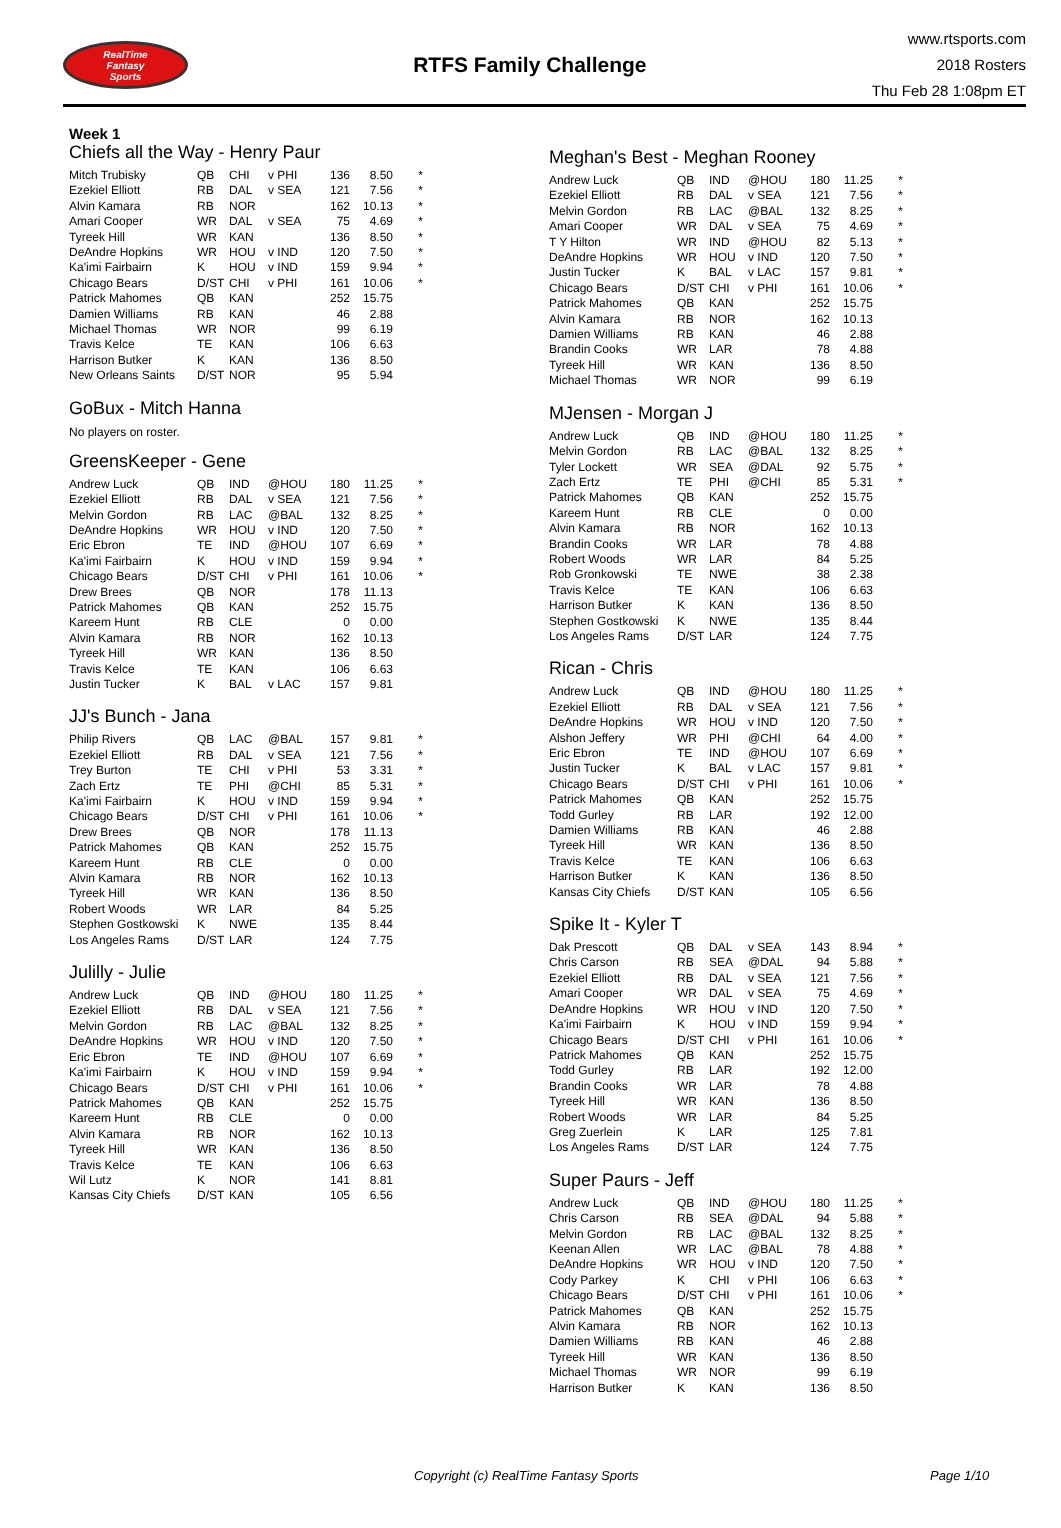RealTime
Fantasy
Sports
RTFS Family Challenge
www.rtsports.com
2018 Rosters
Thu Feb 28 1:08pm ET
Week 1
Chiefs all the Way - Henry Paur
| Mitch Trubisky | QB | CHI | v PHI | 136 | 8.50 | * |
| Ezekiel Elliott | RB | DAL | v SEA | 121 | 7.56 | * |
| Alvin Kamara | RB | NOR | | 162 | 10.13 | * |
| Amari Cooper | WR | DAL | v SEA | 75 | 4.69 | * |
| Tyreek Hill | WR | KAN | | 136 | 8.50 | * |
| DeAndre Hopkins | WR | HOU | v IND | 120 | 7.50 | * |
| Ka'imi Fairbairn | K | HOU | v IND | 159 | 9.94 | * |
| Chicago Bears | D/ST | CHI | v PHI | 161 | 10.06 | * |
| Patrick Mahomes | QB | KAN | | 252 | 15.75 | |
| Damien Williams | RB | KAN | | 46 | 2.88 | |
| Michael Thomas | WR | NOR | | 99 | 6.19 | |
| Travis Kelce | TE | KAN | | 106 | 6.63 | |
| Harrison Butker | K | KAN | | 136 | 8.50 | |
| New Orleans Saints | D/ST | NOR | | 95 | 5.94 | |
GoBux - Mitch Hanna
No players on roster.
GreensKeeper - Gene
| Andrew Luck | QB | IND | @HOU | 180 | 11.25 | * |
| Ezekiel Elliott | RB | DAL | v SEA | 121 | 7.56 | * |
| Melvin Gordon | RB | LAC | @BAL | 132 | 8.25 | * |
| DeAndre Hopkins | WR | HOU | v IND | 120 | 7.50 | * |
| Eric Ebron | TE | IND | @HOU | 107 | 6.69 | * |
| Ka'imi Fairbairn | K | HOU | v IND | 159 | 9.94 | * |
| Chicago Bears | D/ST | CHI | v PHI | 161 | 10.06 | * |
| Drew Brees | QB | NOR | | 178 | 11.13 | |
| Patrick Mahomes | QB | KAN | | 252 | 15.75 | |
| Kareem Hunt | RB | CLE | | 0 | 0.00 | |
| Alvin Kamara | RB | NOR | | 162 | 10.13 | |
| Tyreek Hill | WR | KAN | | 136 | 8.50 | |
| Travis Kelce | TE | KAN | | 106 | 6.63 | |
| Justin Tucker | K | BAL | v LAC | 157 | 9.81 | |
JJ's Bunch - Jana
| Philip Rivers | QB | LAC | @BAL | 157 | 9.81 | * |
| Ezekiel Elliott | RB | DAL | v SEA | 121 | 7.56 | * |
| Trey Burton | TE | CHI | v PHI | 53 | 3.31 | * |
| Zach Ertz | TE | PHI | @CHI | 85 | 5.31 | * |
| Ka'imi Fairbairn | K | HOU | v IND | 159 | 9.94 | * |
| Chicago Bears | D/ST | CHI | v PHI | 161 | 10.06 | * |
| Drew Brees | QB | NOR | | 178 | 11.13 | |
| Patrick Mahomes | QB | KAN | | 252 | 15.75 | |
| Kareem Hunt | RB | CLE | | 0 | 0.00 | |
| Alvin Kamara | RB | NOR | | 162 | 10.13 | |
| Tyreek Hill | WR | KAN | | 136 | 8.50 | |
| Robert Woods | WR | LAR | | 84 | 5.25 | |
| Stephen Gostkowski | K | NWE | | 135 | 8.44 | |
| Los Angeles Rams | D/ST | LAR | | 124 | 7.75 | |
Julilly - Julie
| Andrew Luck | QB | IND | @HOU | 180 | 11.25 | * |
| Ezekiel Elliott | RB | DAL | v SEA | 121 | 7.56 | * |
| Melvin Gordon | RB | LAC | @BAL | 132 | 8.25 | * |
| DeAndre Hopkins | WR | HOU | v IND | 120 | 7.50 | * |
| Eric Ebron | TE | IND | @HOU | 107 | 6.69 | * |
| Ka'imi Fairbairn | K | HOU | v IND | 159 | 9.94 | * |
| Chicago Bears | D/ST | CHI | v PHI | 161 | 10.06 | * |
| Patrick Mahomes | QB | KAN | | 252 | 15.75 | |
| Kareem Hunt | RB | CLE | | 0 | 0.00 | |
| Alvin Kamara | RB | NOR | | 162 | 10.13 | |
| Tyreek Hill | WR | KAN | | 136 | 8.50 | |
| Travis Kelce | TE | KAN | | 106 | 6.63 | |
| Wil Lutz | K | NOR | | 141 | 8.81 | |
| Kansas City Chiefs | D/ST | KAN | | 105 | 6.56 | |
Meghan's Best - Meghan Rooney
| Andrew Luck | QB | IND | @HOU | 180 | 11.25 | * |
| Ezekiel Elliott | RB | DAL | v SEA | 121 | 7.56 | * |
| Melvin Gordon | RB | LAC | @BAL | 132 | 8.25 | * |
| Amari Cooper | WR | DAL | v SEA | 75 | 4.69 | * |
| T Y Hilton | WR | IND | @HOU | 82 | 5.13 | * |
| DeAndre Hopkins | WR | HOU | v IND | 120 | 7.50 | * |
| Justin Tucker | K | BAL | v LAC | 157 | 9.81 | * |
| Chicago Bears | D/ST | CHI | v PHI | 161 | 10.06 | * |
| Patrick Mahomes | QB | KAN | | 252 | 15.75 | |
| Alvin Kamara | RB | NOR | | 162 | 10.13 | |
| Damien Williams | RB | KAN | | 46 | 2.88 | |
| Brandin Cooks | WR | LAR | | 78 | 4.88 | |
| Tyreek Hill | WR | KAN | | 136 | 8.50 | |
| Michael Thomas | WR | NOR | | 99 | 6.19 | |
MJensen - Morgan J
| Andrew Luck | QB | IND | @HOU | 180 | 11.25 | * |
| Melvin Gordon | RB | LAC | @BAL | 132 | 8.25 | * |
| Tyler Lockett | WR | SEA | @DAL | 92 | 5.75 | * |
| Zach Ertz | TE | PHI | @CHI | 85 | 5.31 | * |
| Patrick Mahomes | QB | KAN | | 252 | 15.75 | |
| Kareem Hunt | RB | CLE | | 0 | 0.00 | |
| Alvin Kamara | RB | NOR | | 162 | 10.13 | |
| Brandin Cooks | WR | LAR | | 78 | 4.88 | |
| Robert Woods | WR | LAR | | 84 | 5.25 | |
| Rob Gronkowski | TE | NWE | | 38 | 2.38 | |
| Travis Kelce | TE | KAN | | 106 | 6.63 | |
| Harrison Butker | K | KAN | | 136 | 8.50 | |
| Stephen Gostkowski | K | NWE | | 135 | 8.44 | |
| Los Angeles Rams | D/ST | LAR | | 124 | 7.75 | |
Rican - Chris
| Andrew Luck | QB | IND | @HOU | 180 | 11.25 | * |
| Ezekiel Elliott | RB | DAL | v SEA | 121 | 7.56 | * |
| DeAndre Hopkins | WR | HOU | v IND | 120 | 7.50 | * |
| Alshon Jeffery | WR | PHI | @CHI | 64 | 4.00 | * |
| Eric Ebron | TE | IND | @HOU | 107 | 6.69 | * |
| Justin Tucker | K | BAL | v LAC | 157 | 9.81 | * |
| Chicago Bears | D/ST | CHI | v PHI | 161 | 10.06 | * |
| Patrick Mahomes | QB | KAN | | 252 | 15.75 | |
| Todd Gurley | RB | LAR | | 192 | 12.00 | |
| Damien Williams | RB | KAN | | 46 | 2.88 | |
| Tyreek Hill | WR | KAN | | 136 | 8.50 | |
| Travis Kelce | TE | KAN | | 106 | 6.63 | |
| Harrison Butker | K | KAN | | 136 | 8.50 | |
| Kansas City Chiefs | D/ST | KAN | | 105 | 6.56 | |
Spike It - Kyler T
| Dak Prescott | QB | DAL | v SEA | 143 | 8.94 | * |
| Chris Carson | RB | SEA | @DAL | 94 | 5.88 | * |
| Ezekiel Elliott | RB | DAL | v SEA | 121 | 7.56 | * |
| Amari Cooper | WR | DAL | v SEA | 75 | 4.69 | * |
| DeAndre Hopkins | WR | HOU | v IND | 120 | 7.50 | * |
| Ka'imi Fairbairn | K | HOU | v IND | 159 | 9.94 | * |
| Chicago Bears | D/ST | CHI | v PHI | 161 | 10.06 | * |
| Patrick Mahomes | QB | KAN | | 252 | 15.75 | |
| Todd Gurley | RB | LAR | | 192 | 12.00 | |
| Brandin Cooks | WR | LAR | | 78 | 4.88 | |
| Tyreek Hill | WR | KAN | | 136 | 8.50 | |
| Robert Woods | WR | LAR | | 84 | 5.25 | |
| Greg Zuerlein | K | LAR | | 125 | 7.81 | |
| Los Angeles Rams | D/ST | LAR | | 124 | 7.75 | |
Super Paurs - Jeff
| Andrew Luck | QB | IND | @HOU | 180 | 11.25 | * |
| Chris Carson | RB | SEA | @DAL | 94 | 5.88 | * |
| Melvin Gordon | RB | LAC | @BAL | 132 | 8.25 | * |
| Keenan Allen | WR | LAC | @BAL | 78 | 4.88 | * |
| DeAndre Hopkins | WR | HOU | v IND | 120 | 7.50 | * |
| Cody Parkey | K | CHI | v PHI | 106 | 6.63 | * |
| Chicago Bears | D/ST | CHI | v PHI | 161 | 10.06 | * |
| Patrick Mahomes | QB | KAN | | 252 | 15.75 | |
| Alvin Kamara | RB | NOR | | 162 | 10.13 | |
| Damien Williams | RB | KAN | | 46 | 2.88 | |
| Tyreek Hill | WR | KAN | | 136 | 8.50 | |
| Michael Thomas | WR | NOR | | 99 | 6.19 | |
| Harrison Butker | K | KAN | | 136 | 8.50 | |
Copyright (c) RealTime Fantasy Sports Page 1/10